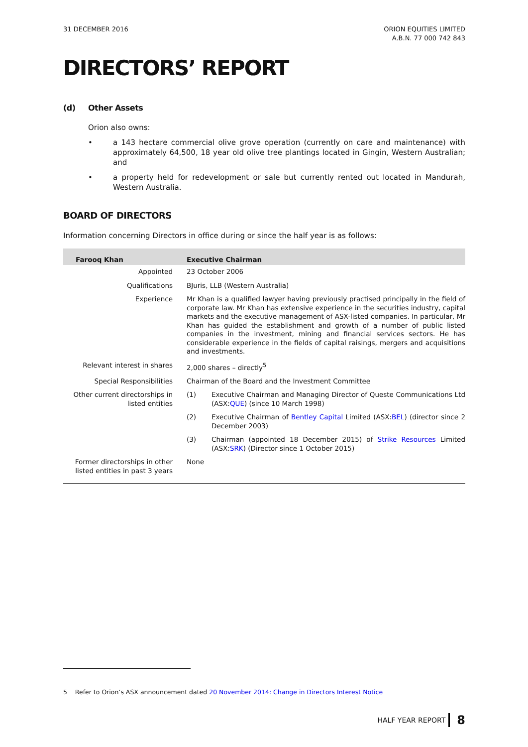31 DECEMBER 2016 ORION EQUITIES LIMITED
A.B.N. 77 000 742 843
DIRECTORS’ REPORT
(d) Other Assets
Orion also owns:
• a 143 hectare commercial olive grove operation (currently on care and maintenance) with approximately 64,500, 18 year old olive tree plantings located in Gingin, Western Australian; and
• a property held for redevelopment or sale but currently rented out located in Mandurah, Western Australia.
BOARD OF DIRECTORS
Information concerning Directors in office during or since the half year is as follows:
| Farooq Khan | Executive Chairman | |
| --- | --- | --- |
| Appointed | 23 October 2006 | |
| Qualifications | BJuris, LLB (Western Australia) | |
| Experience | Mr Khan is a qualified lawyer having previously practised principally in the field of corporate law. Mr Khan has extensive experience in the securities industry, capital markets and the executive management of ASX-listed companies. In particular, Mr Khan has guided the establishment and growth of a number of public listed companies in the investment, mining and financial services sectors. He has considerable experience in the fields of capital raisings, mergers and acquisitions and investments. | |
| Relevant interest in shares | 2,000 shares – directly<sup>5</sup> | |
| Special Responsibilities | Chairman of the Board and the Investment Committee | |
| Other current directorships in listed entities | (1) | Executive Chairman and Managing Director of Queste Communications Ltd (ASX: QUE ) (since 10 March 1998) |
| | (2) | Executive Chairman of Bentley Capital Limited (ASX: BEL ) (director since 2 December 2003) |
| | (3) | Chairman (appointed 18 December 2015) of Strike Resources Limited (ASX: SRK ) (Director since 1 October 2015) |
| Former directorships in other listed entities in past 3 years | None | |
5 Refer to Orion’s ASX announcement dated 20 November 2014: Change in Directors Interest Notice
HALF YEAR REPORT 8